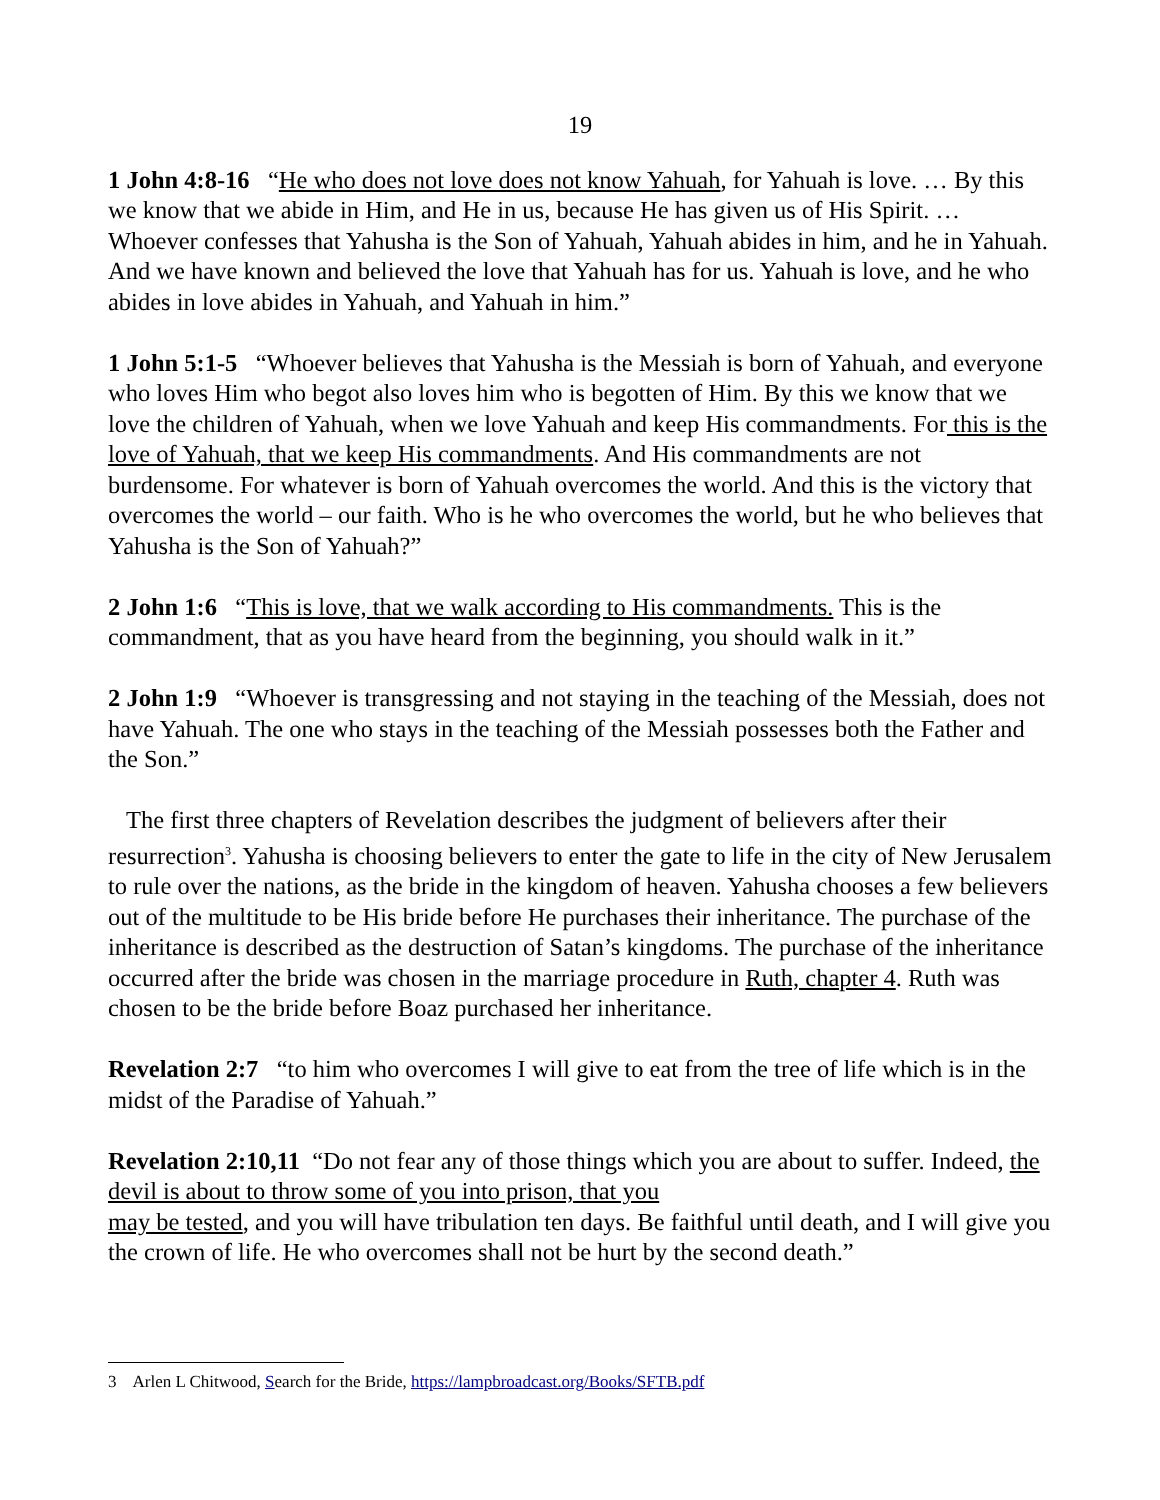19
1 John 4:8-16 “He who does not love does not know Yahuah, for Yahuah is love. … By this we know that we abide in Him, and He in us, because He has given us of His Spirit. … Whoever confesses that Yahusha is the Son of Yahuah, Yahuah abides in him, and he in Yahuah. And we have known and believed the love that Yahuah has for us. Yahuah is love, and he who abides in love abides in Yahuah, and Yahuah in him.”
1 John 5:1-5 “Whoever believes that Yahusha is the Messiah is born of Yahuah, and everyone who loves Him who begot also loves him who is begotten of Him. By this we know that we love the children of Yahuah, when we love Yahuah and keep His commandments. For this is the love of Yahuah, that we keep His commandments. And His commandments are not burdensome. For whatever is born of Yahuah overcomes the world. And this is the victory that overcomes the world – our faith. Who is he who overcomes the world, but he who believes that Yahusha is the Son of Yahuah?”
2 John 1:6 “This is love, that we walk according to His commandments. This is the commandment, that as you have heard from the beginning, you should walk in it.”
2 John 1:9 “Whoever is transgressing and not staying in the teaching of the Messiah, does not have Yahuah. The one who stays in the teaching of the Messiah possesses both the Father and the Son.”
The first three chapters of Revelation describes the judgment of believers after their resurrection<sup>3</sup>. Yahusha is choosing believers to enter the gate to life in the city of New Jerusalem to rule over the nations, as the bride in the kingdom of heaven. Yahusha chooses a few believers out of the multitude to be His bride before He purchases their inheritance. The purchase of the inheritance is described as the destruction of Satan’s kingdoms. The purchase of the inheritance occurred after the bride was chosen in the marriage procedure in Ruth, chapter 4. Ruth was chosen to be the bride before Boaz purchased her inheritance.
Revelation 2:7 “to him who overcomes I will give to eat from the tree of life which is in the midst of the Paradise of Yahuah.”
Revelation 2:10,11 “Do not fear any of those things which you are about to suffer. Indeed, the devil is about to throw some of you into prison, that you
may be tested, and you will have tribulation ten days. Be faithful until death, and I will give you the crown of life. He who overcomes shall not be hurt by the second death.”
3 Arlen L Chitwood, Search for the Bride, https://lampbroadcast.org/Books/SFTB.pdf